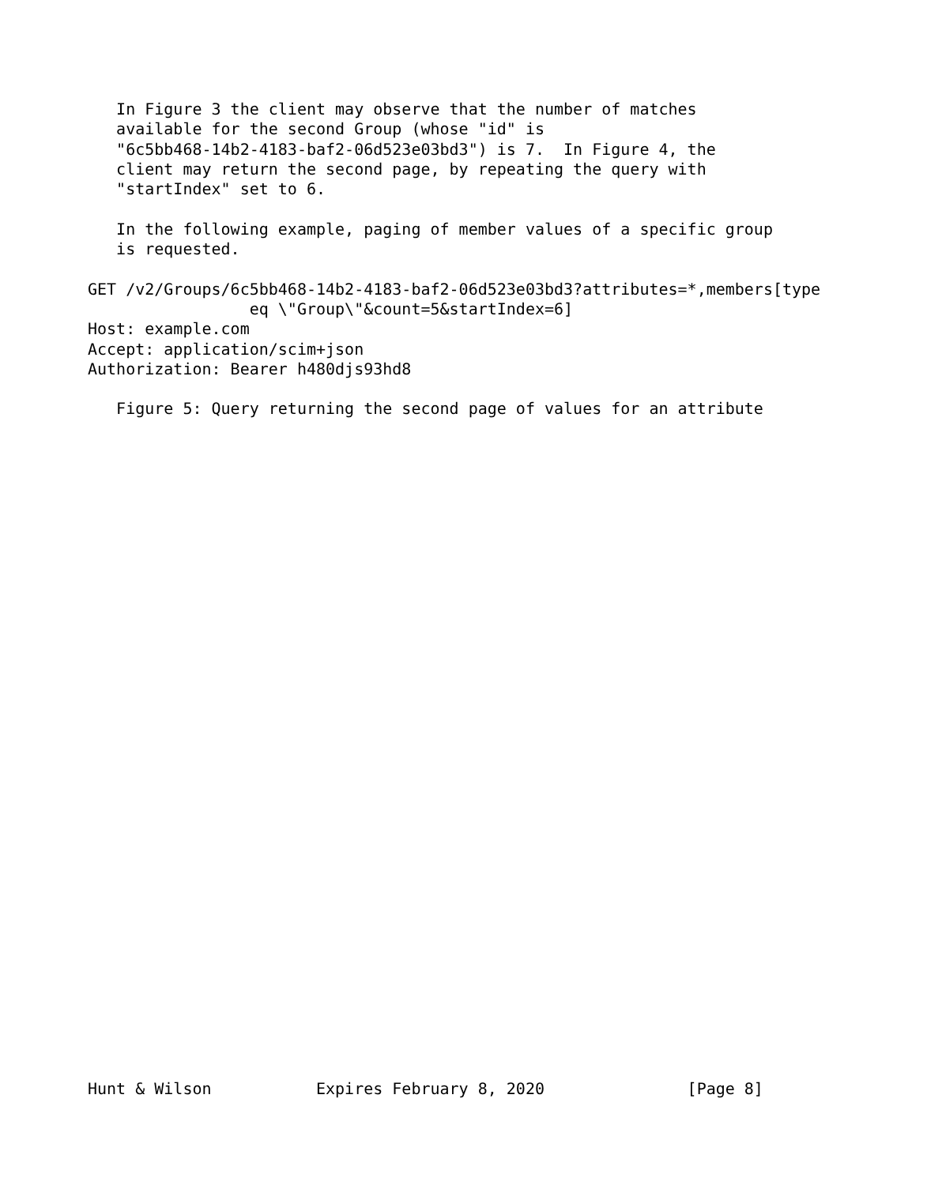In Figure 3 the client may observe that the number of matches
   available for the second Group (whose "id" is
   "6c5bb468-14b2-4183-baf2-06d523e03bd3") is 7.  In Figure 4, the
   client may return the second page, by repeating the query with
   "startIndex" set to 6.

   In the following example, paging of member values of a specific group
   is requested.

GET /v2/Groups/6c5bb468-14b2-4183-baf2-06d523e03bd3?attributes=*,members[type
                 eq \"Group\"&count=5&startIndex=6]
Host: example.com
Accept: application/scim+json
Authorization: Bearer h480djs93hd8

   Figure 5: Query returning the second page of values for an attribute

































Hunt & Wilson           Expires February 8, 2020               [Page 8]